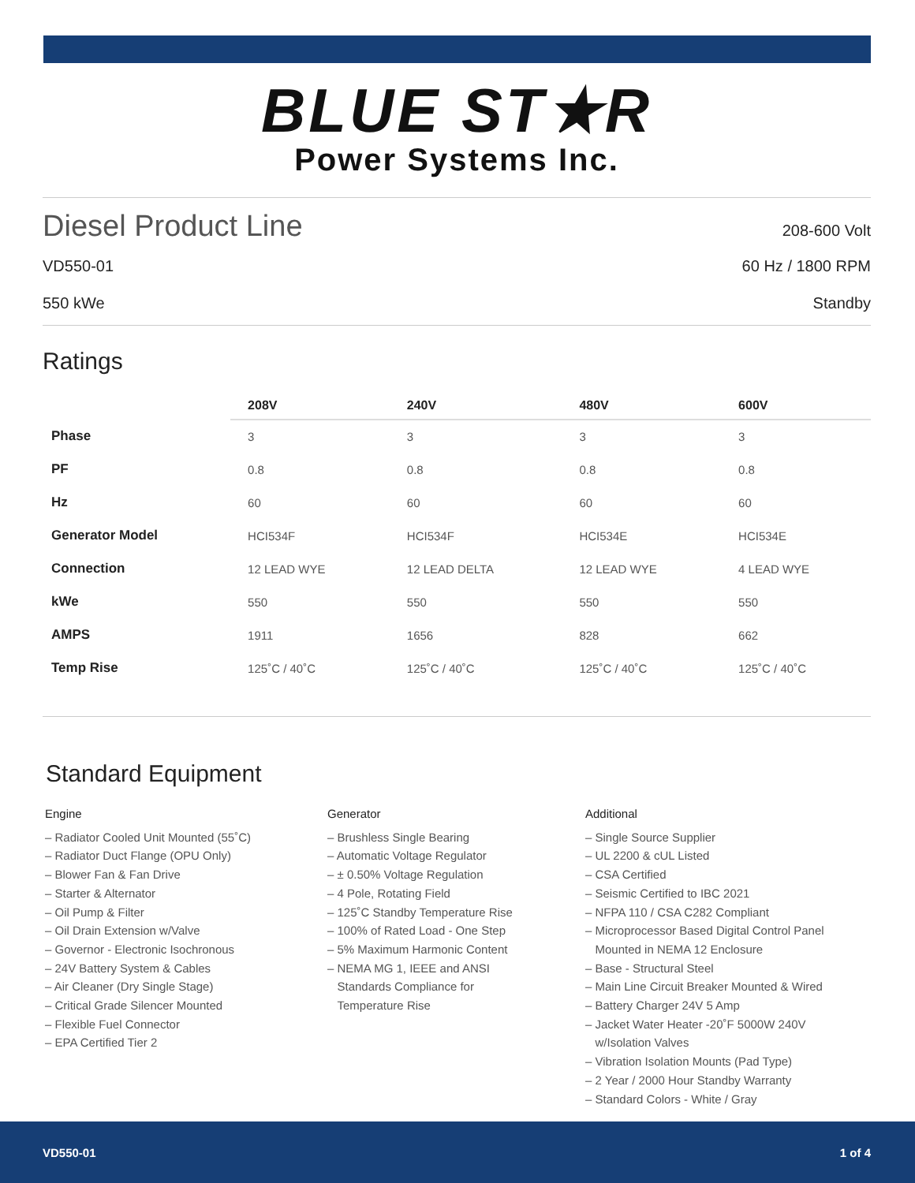BLUE ST★R
Power Systems Inc.
Diesel Product Line
208-600 Volt
VD550-01 60 Hz / 1800 RPM
550 kWe Standby
Ratings
| | 208V | 240V | 480V | 600V |
| --- | --- | --- | --- | --- |
| Phase | 3 | 3 | 3 | 3 |
| PF | 0.8 | 0.8 | 0.8 | 0.8 |
| Hz | 60 | 60 | 60 | 60 |
| Generator Model | HCI534F | HCI534F | HCI534E | HCI534E |
| Connection | 12 LEAD WYE | 12 LEAD DELTA | 12 LEAD WYE | 4 LEAD WYE |
| kWe | 550 | 550 | 550 | 550 |
| AMPS | 1911 | 1656 | 828 | 662 |
| Temp Rise | 125˚C / 40˚C | 125˚C / 40˚C | 125˚C / 40˚C | 125˚C / 40˚C |
Standard Equipment
Engine
– Radiator Cooled Unit Mounted (55˚C)
– Radiator Duct Flange (OPU Only)
– Blower Fan & Fan Drive
– Starter & Alternator
– Oil Pump & Filter
– Oil Drain Extension w/Valve
– Governor - Electronic Isochronous
– 24V Battery System & Cables
– Air Cleaner (Dry Single Stage)
– Critical Grade Silencer Mounted
– Flexible Fuel Connector
– EPA Certified Tier 2
Generator
– Brushless Single Bearing
– Automatic Voltage Regulator
– ± 0.50% Voltage Regulation
– 4 Pole, Rotating Field
– 125˚C Standby Temperature Rise
– 100% of Rated Load - One Step
– 5% Maximum Harmonic Content
– NEMA MG 1, IEEE and ANSI
Standards Compliance for
Temperature Rise
Additional
– Single Source Supplier
– UL 2200 & cUL Listed
– CSA Certified
– Seismic Certified to IBC 2021
– NFPA 110 / CSA C282 Compliant
– Microprocessor Based Digital Control Panel
Mounted in NEMA 12 Enclosure
– Base - Structural Steel
– Main Line Circuit Breaker Mounted & Wired
– Battery Charger 24V 5 Amp
– Jacket Water Heater -20˚F 5000W 240V
w/Isolation Valves
– Vibration Isolation Mounts (Pad Type)
– 2 Year / 2000 Hour Standby Warranty
– Standard Colors - White / Gray
VD550-01 1 of 4